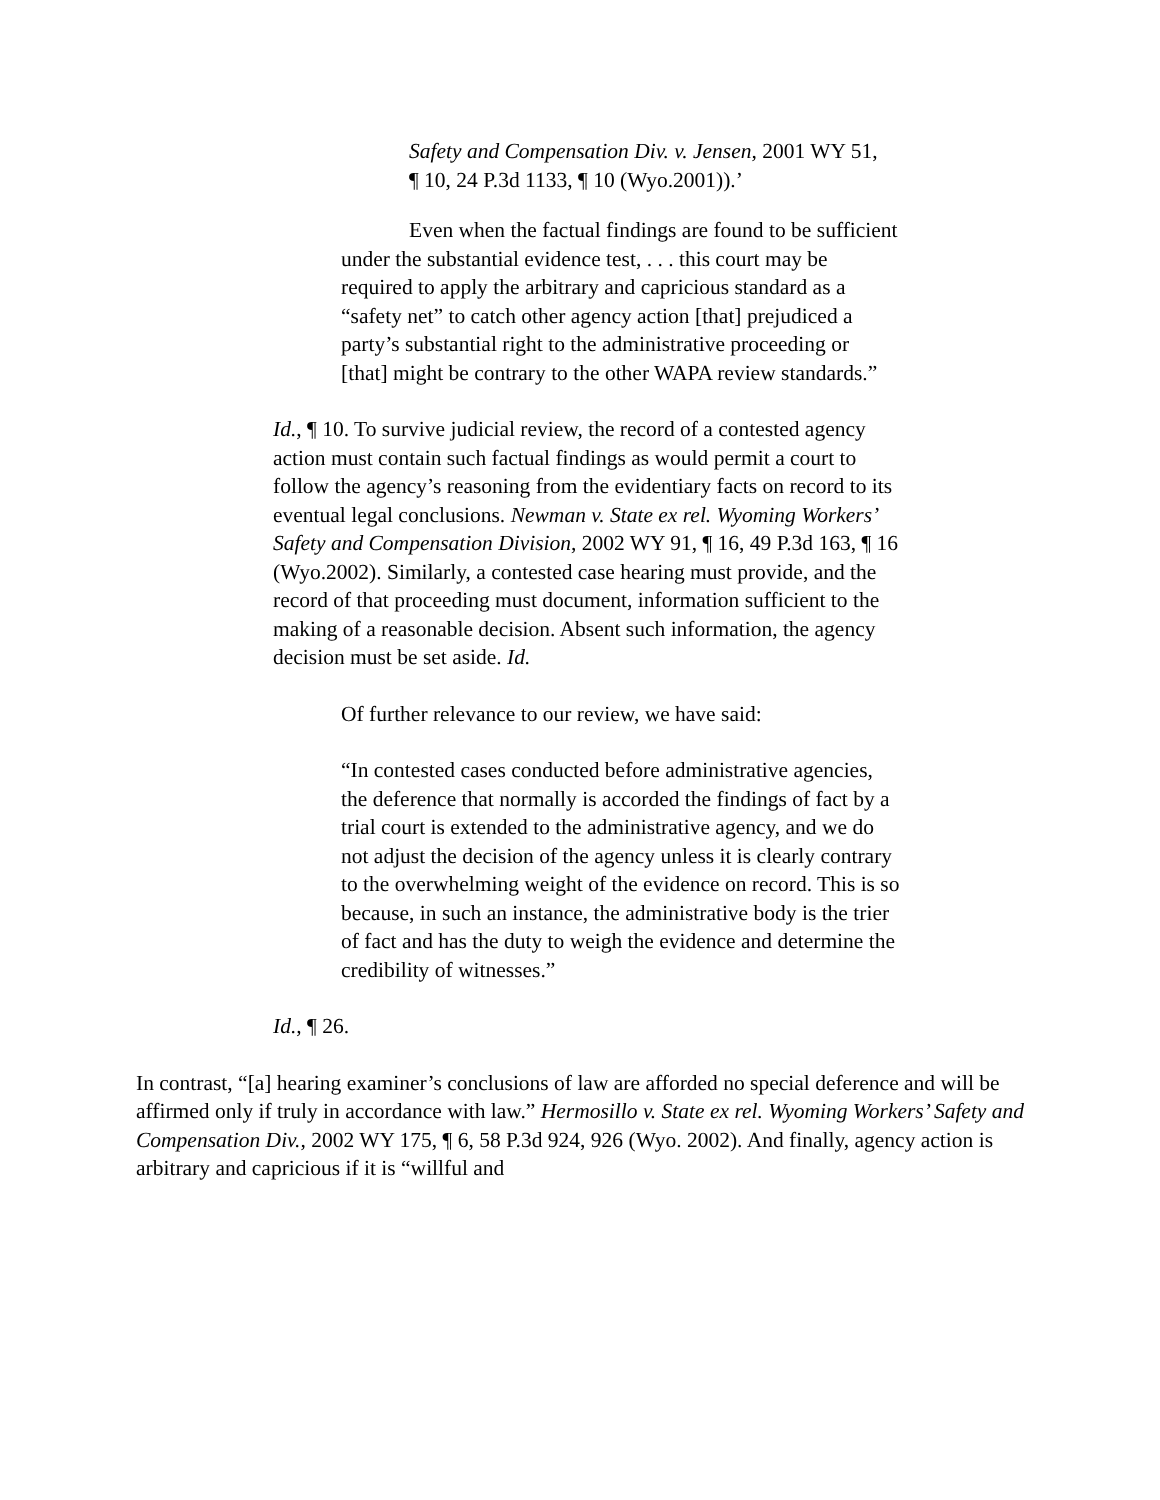Safety and Compensation Div. v. Jensen, 2001 WY 51, ¶ 10, 24 P.3d 1133, ¶ 10 (Wyo.2001)).’
Even when the factual findings are found to be sufficient under the substantial evidence test, . . . this court may be required to apply the arbitrary and capricious standard as a “safety net” to catch other agency action [that] prejudiced a party’s substantial right to the administrative proceeding or [that] might be contrary to the other WAPA review standards.”
Id., ¶ 10. To survive judicial review, the record of a contested agency action must contain such factual findings as would permit a court to follow the agency’s reasoning from the evidentiary facts on record to its eventual legal conclusions. Newman v. State ex rel. Wyoming Workers’ Safety and Compensation Division, 2002 WY 91, ¶ 16, 49 P.3d 163, ¶ 16 (Wyo.2002). Similarly, a contested case hearing must provide, and the record of that proceeding must document, information sufficient to the making of a reasonable decision. Absent such information, the agency decision must be set aside. Id.
Of further relevance to our review, we have said:
“In contested cases conducted before administrative agencies, the deference that normally is accorded the findings of fact by a trial court is extended to the administrative agency, and we do not adjust the decision of the agency unless it is clearly contrary to the overwhelming weight of the evidence on record. This is so because, in such an instance, the administrative body is the trier of fact and has the duty to weigh the evidence and determine the credibility of witnesses.”
Id., ¶ 26.
In contrast, “[a] hearing examiner’s conclusions of law are afforded no special deference and will be affirmed only if truly in accordance with law.” Hermosillo v. State ex rel. Wyoming Workers’ Safety and Compensation Div., 2002 WY 175, ¶ 6, 58 P.3d 924, 926 (Wyo. 2002). And finally, agency action is arbitrary and capricious if it is “willful and